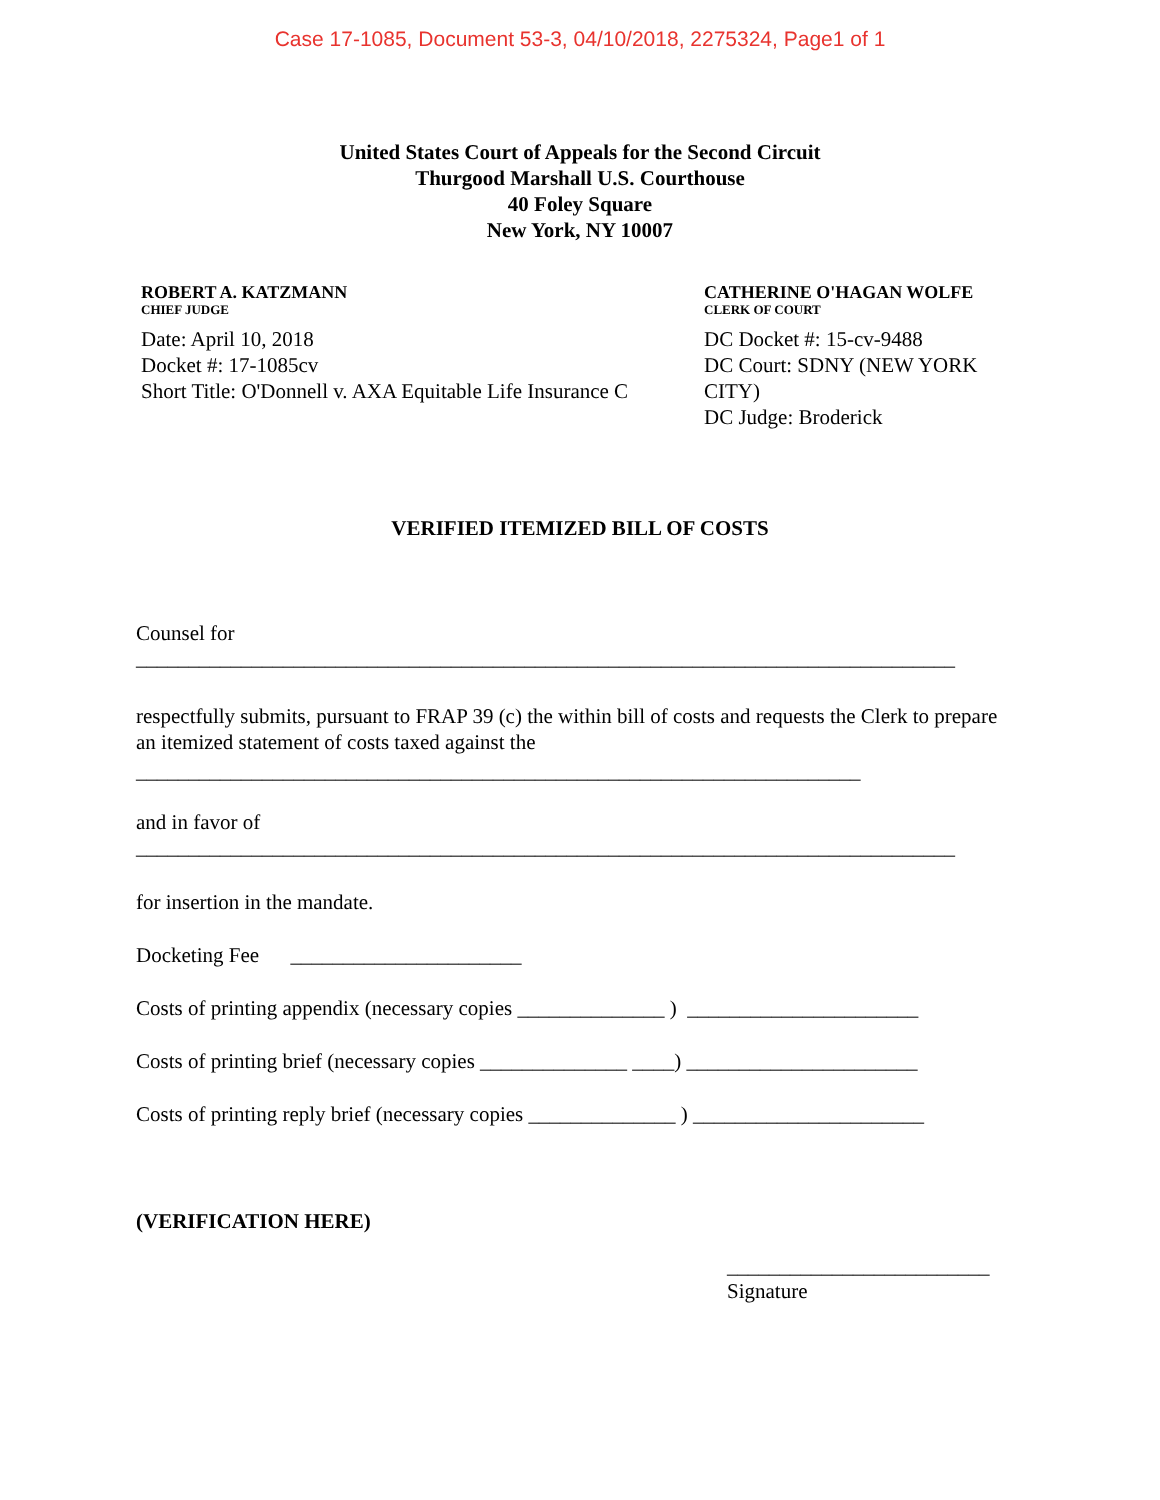Case 17-1085, Document 53-3, 04/10/2018, 2275324, Page1 of 1
United States Court of Appeals for the Second Circuit
Thurgood Marshall U.S. Courthouse
40 Foley Square
New York, NY 10007
ROBERT A. KATZMANN
CHIEF JUDGE
Date: April 10, 2018
Docket #: 17-1085cv
Short Title: O'Donnell v. AXA Equitable Life Insurance C
CATHERINE O'HAGAN WOLFE
CLERK OF COURT
DC Docket #: 15-cv-9488
DC Court: SDNY (NEW YORK CITY)
DC Judge: Broderick
VERIFIED ITEMIZED BILL OF COSTS
Counsel for
______________________________________________________________________________
respectfully submits, pursuant to FRAP 39 (c) the within bill of costs and requests the Clerk to prepare an itemized statement of costs taxed against the
_____________________________________________________________________
and in favor of
______________________________________________________________________________
for insertion in the mandate.
Docketing Fee ______________________
Costs of printing appendix (necessary copies ______________ ) ______________________
Costs of printing brief (necessary copies ______________ ____) ______________________
Costs of printing reply brief (necessary copies ______________ ) ______________________
(VERIFICATION HERE)
_________________________
Signature